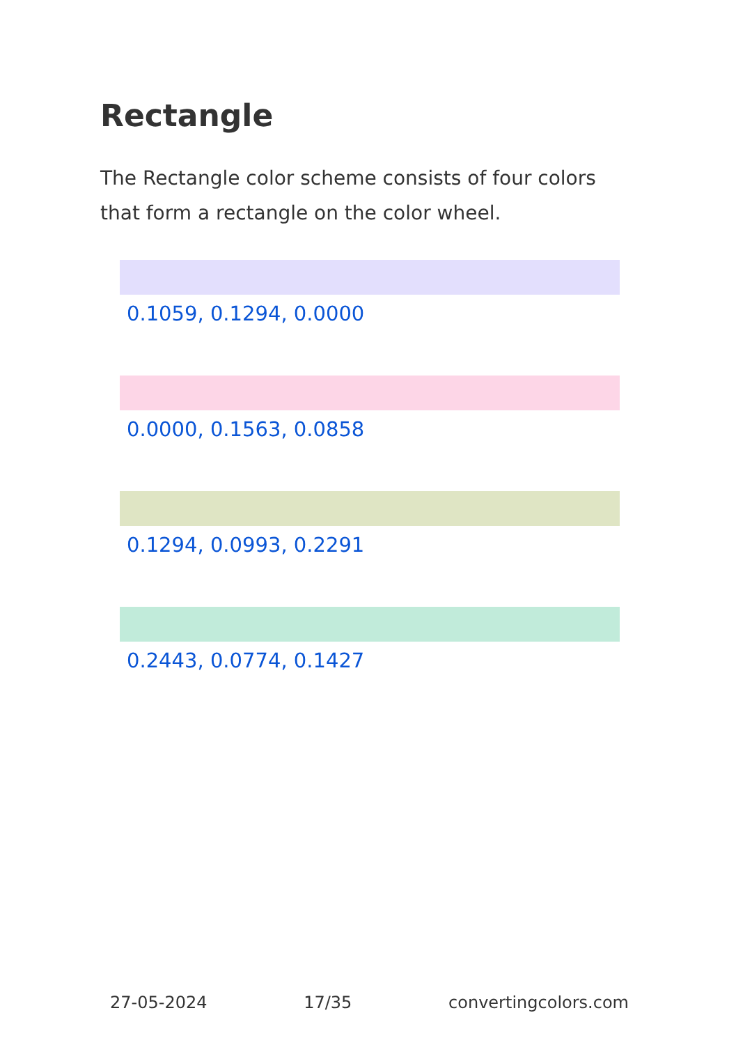Rectangle
The Rectangle color scheme consists of four colors that form a rectangle on the color wheel.
0.1059, 0.1294, 0.0000
0.0000, 0.1563, 0.0858
0.1294, 0.0993, 0.2291
0.2443, 0.0774, 0.1427
27-05-2024 17/35 convertingcolors.com